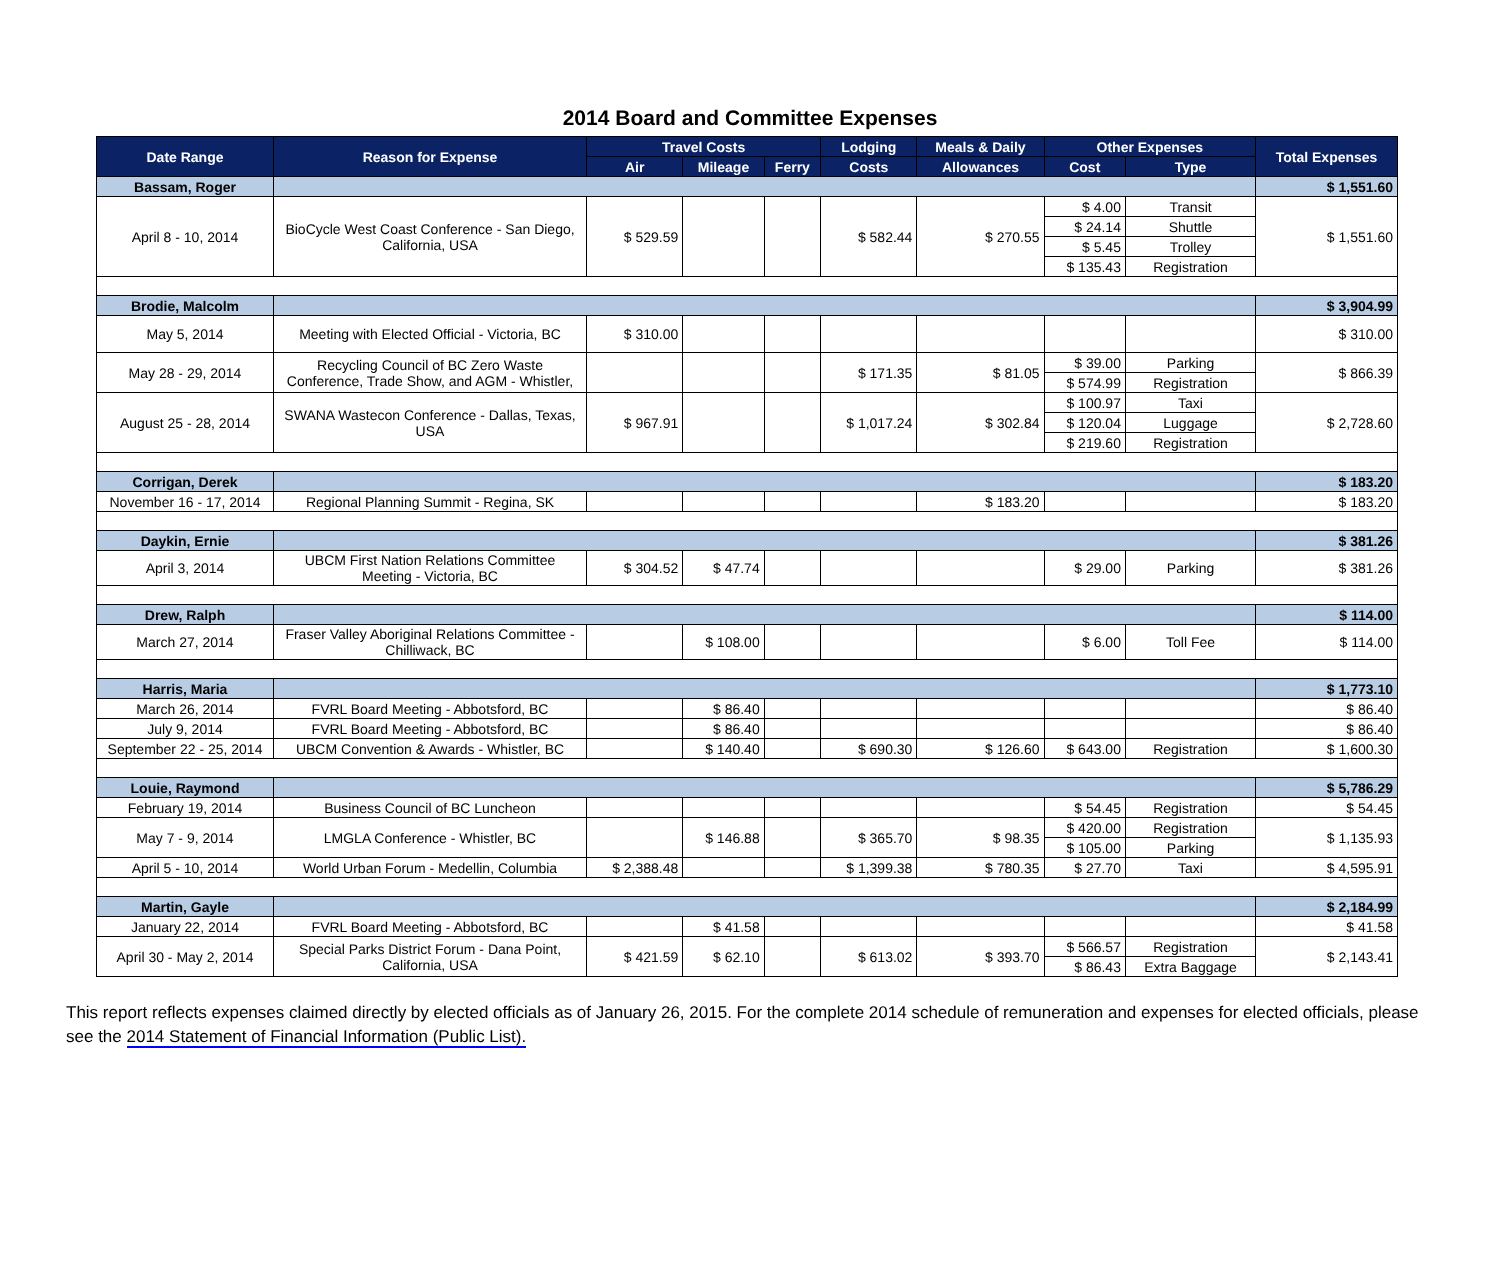2014 Board and Committee Expenses
| Date Range | Reason for Expense | Travel Costs | | | Lodging | Meals & Daily | Other Expenses | | Total Expenses |
| --- | --- | --- | --- | --- | --- | --- | --- | --- | --- |
| | | Air | Mileage | Ferry | Costs | Allowances | Cost | Type | |
| Bassam, Roger | | | | | | | | | $ 1,551.60 |
| April 8 - 10, 2014 | BioCycle West Coast Conference - San Diego, California, USA | $ 529.59 | | | $ 582.44 | $ 270.55 | $ 4.00 | Transit | $ 1,551.60 |
| | | | | | | | $ 24.14 | Shuttle | |
| | | | | | | | $ 5.45 | Trolley | |
| | | | | | | | $ 135.43 | Registration | |
| Brodie, Malcolm | | | | | | | | | $ 3,904.99 |
| May 5, 2014 | Meeting with Elected Official - Victoria, BC | $ 310.00 | | | | | | | $ 310.00 |
| May 28 - 29, 2014 | Recycling Council of BC Zero Waste Conference, Trade Show, and AGM - Whistler, | | | | $ 171.35 | $ 81.05 | $ 39.00 | Parking | $ 866.39 |
| | | | | | | | $ 574.99 | Registration | |
| August 25 - 28, 2014 | SWANA Wastecon Conference - Dallas, Texas, USA | $ 967.91 | | | $ 1,017.24 | $ 302.84 | $ 100.97 | Taxi | $ 2,728.60 |
| | | | | | | | $ 120.04 | Luggage | |
| | | | | | | | $ 219.60 | Registration | |
| Corrigan, Derek | | | | | | | | | $ 183.20 |
| November 16 - 17, 2014 | Regional Planning Summit - Regina, SK | | | | | $ 183.20 | | | $ 183.20 |
| Daykin, Ernie | | | | | | | | | $ 381.26 |
| April 3, 2014 | UBCM First Nation Relations Committee Meeting - Victoria, BC | $ 304.52 | $ 47.74 | | | | $ 29.00 | Parking | $ 381.26 |
| Drew, Ralph | | | | | | | | | $ 114.00 |
| March 27, 2014 | Fraser Valley Aboriginal Relations Committee - Chilliwack, BC | | $ 108.00 | | | | $ 6.00 | Toll Fee | $ 114.00 |
| Harris, Maria | | | | | | | | | $ 1,773.10 |
| March 26, 2014 | FVRL Board Meeting - Abbotsford, BC | | $ 86.40 | | | | | | $ 86.40 |
| July 9, 2014 | FVRL Board Meeting - Abbotsford, BC | | $ 86.40 | | | | | | $ 86.40 |
| September 22 - 25, 2014 | UBCM Convention & Awards - Whistler, BC | | $ 140.40 | | $ 690.30 | $ 126.60 | $ 643.00 | Registration | $ 1,600.30 |
| Louie, Raymond | | | | | | | | | $ 5,786.29 |
| February 19, 2014 | Business Council of BC Luncheon | | | | | | $ 54.45 | Registration | $ 54.45 |
| May 7 - 9, 2014 | LMGLA Conference - Whistler, BC | | $ 146.88 | | $ 365.70 | $ 98.35 | $ 420.00 | Registration | $ 1,135.93 |
| | | | | | | | $ 105.00 | Parking | |
| April 5 - 10, 2014 | World Urban Forum - Medellin, Columbia | $ 2,388.48 | | | $ 1,399.38 | $ 780.35 | $ 27.70 | Taxi | $ 4,595.91 |
| Martin, Gayle | | | | | | | | | $ 2,184.99 |
| January 22, 2014 | FVRL Board Meeting - Abbotsford, BC | | $ 41.58 | | | | | | $ 41.58 |
| April 30 - May 2, 2014 | Special Parks District Forum - Dana Point, California, USA | $ 421.59 | $ 62.10 | | $ 613.02 | $ 393.70 | $ 566.57 | Registration | $ 2,143.41 |
| | | | | | | | $ 86.43 | Extra Baggage | |
This report reflects expenses claimed directly by elected officials as of January 26, 2015. For the complete 2014 schedule of remuneration and expenses for elected officials, please see the 2014 Statement of Financial Information (Public List).